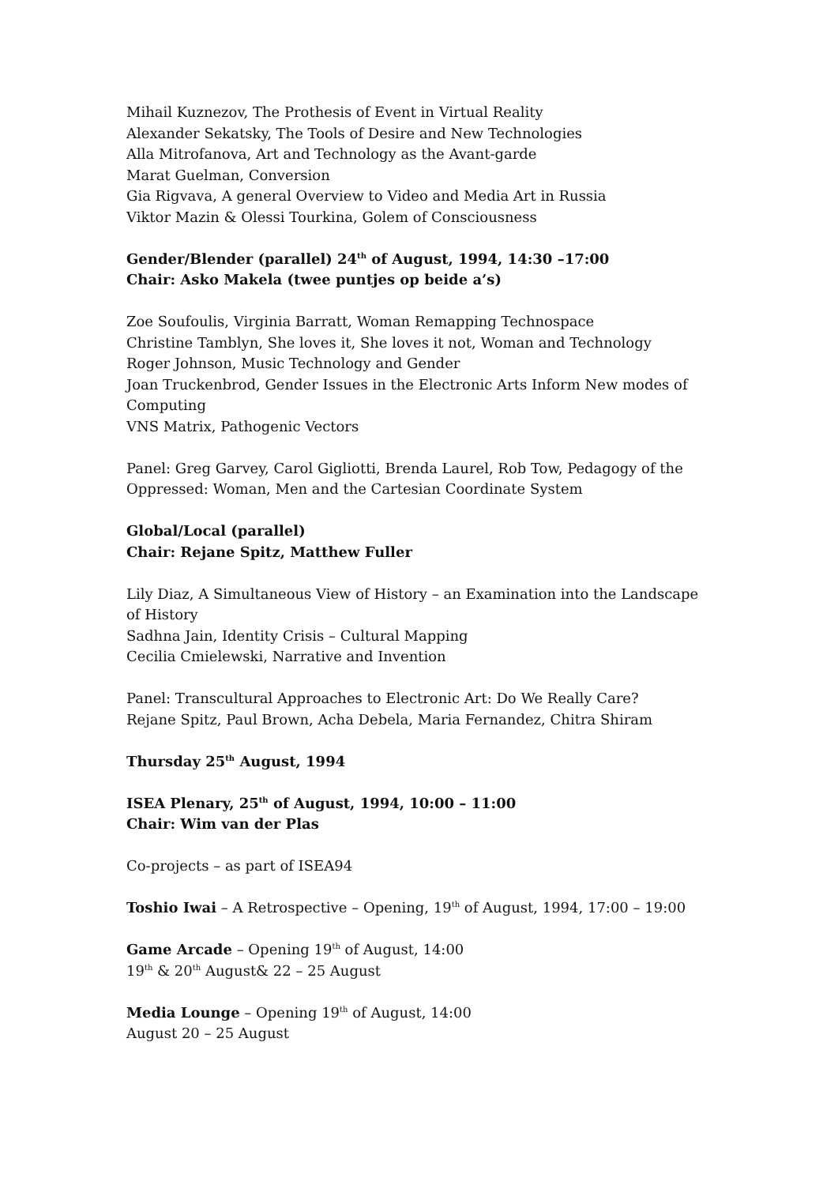Mihail Kuznezov, The Prothesis of Event in Virtual Reality
Alexander Sekatsky, The Tools of Desire and New Technologies
Alla Mitrofanova, Art and Technology as the Avant-garde
Marat Guelman, Conversion
Gia Rigvava, A general Overview to Video and Media Art in Russia
Viktor Mazin & Olessi Tourkina, Golem of Consciousness
Gender/Blender (parallel) 24<sup>th</sup> of August, 1994, 14:30 –17:00
Chair: Asko Makela (twee puntjes op beide a’s)
Zoe Soufoulis, Virginia Barratt, Woman Remapping Technospace
Christine Tamblyn, She loves it, She loves it not, Woman and Technology
Roger Johnson, Music Technology and Gender
Joan Truckenbrod, Gender Issues in the Electronic Arts Inform New modes of Computing
VNS Matrix, Pathogenic Vectors
Panel: Greg Garvey, Carol Gigliotti, Brenda Laurel, Rob Tow, Pedagogy of the Oppressed: Woman, Men and the Cartesian Coordinate System
Global/Local (parallel)
Chair: Rejane Spitz, Matthew Fuller
Lily Diaz, A Simultaneous View of History – an Examination into the Landscape of History
Sadhna Jain, Identity Crisis – Cultural Mapping
Cecilia Cmielewski, Narrative and Invention
Panel: Transcultural Approaches to Electronic Art: Do We Really Care?
Rejane Spitz, Paul Brown, Acha Debela, Maria Fernandez, Chitra Shiram
Thursday 25<sup>th</sup> August, 1994
ISEA Plenary, 25<sup>th</sup> of August, 1994, 10:00 – 11:00
Chair: Wim van der Plas
Co-projects – as part of ISEA94
Toshio Iwai – A Retrospective – Opening, 19<sup>th</sup> of August, 1994, 17:00 – 19:00
Game Arcade – Opening 19<sup>th</sup> of August, 14:00
19<sup>th</sup> & 20<sup>th</sup> August& 22 – 25 August
Media Lounge – Opening 19<sup>th</sup> of August, 14:00
August 20 – 25 August